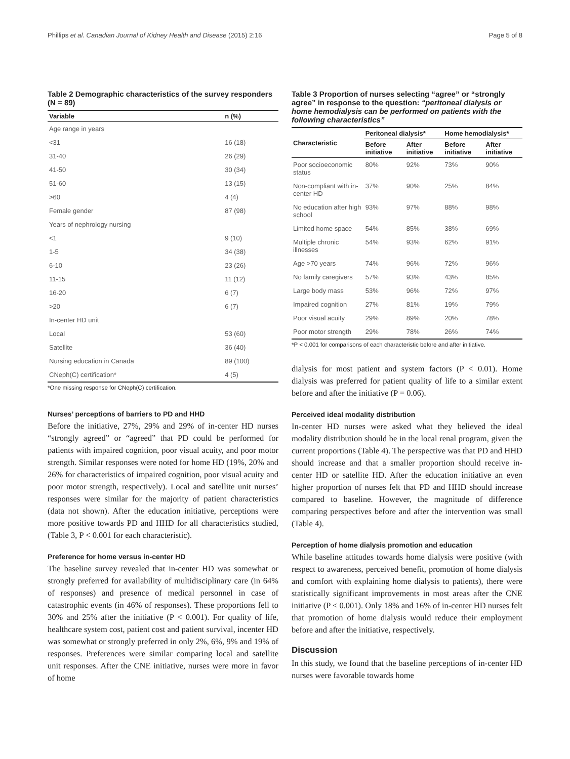Phillips et al. Canadian Journal of Kidney Health and Disease (2015) 2:16 Page 5 of 8
Table 2 Demographic characteristics of the survey responders (N = 89)
| Variable | n (%) |
| --- | --- |
| Age range in years | |
| <31 | 16 (18) |
| 31-40 | 26 (29) |
| 41-50 | 30 (34) |
| 51-60 | 13 (15) |
| >60 | 4 (4) |
| Female gender | 87 (98) |
| Years of nephrology nursing | |
| <1 | 9 (10) |
| 1-5 | 34 (38) |
| 6-10 | 23 (26) |
| 11-15 | 11 (12) |
| 16-20 | 6 (7) |
| >20 | 6 (7) |
| In-center HD unit | |
| Local | 53 (60) |
| Satellite | 36 (40) |
| Nursing education in Canada | 89 (100) |
| CNeph(C) certification* | 4 (5) |
*One missing response for CNeph(C) certification.
Nurses’ perceptions of barriers to PD and HHD
Before the initiative, 27%, 29% and 29% of in-center HD nurses “strongly agreed” or “agreed” that PD could be performed for patients with impaired cognition, poor visual acuity, and poor motor strength. Similar responses were noted for home HD (19%, 20% and 26% for characteristics of impaired cognition, poor visual acuity and poor motor strength, respectively). Local and satellite unit nurses’ responses were similar for the majority of patient characteristics (data not shown). After the education initiative, perceptions were more positive towards PD and HHD for all characteristics studied, (Table 3, P < 0.001 for each characteristic).
Preference for home versus in-center HD
The baseline survey revealed that in-center HD was somewhat or strongly preferred for availability of multidisciplinary care (in 64% of responses) and presence of medical personnel in case of catastrophic events (in 46% of responses). These proportions fell to 30% and 25% after the initiative (P < 0.001). For quality of life, healthcare system cost, patient cost and patient survival, incenter HD was somewhat or strongly preferred in only 2%, 6%, 9% and 19% of responses. Preferences were similar comparing local and satellite unit responses. After the CNE initiative, nurses were more in favor of home
Table 3 Proportion of nurses selecting “agree” or “strongly agree” in response to the question: “peritoneal dialysis or home hemodialysis can be performed on patients with the following characteristics”
| Characteristic | Peritoneal dialysis* | | Home hemodialysis* | |
| --- | --- | --- | --- | --- |
| | Before initiative | After initiative | Before initiative | After initiative |
| Poor socioeconomic status | 80% | 92% | 73% | 90% |
| Non-compliant with in-center HD | 37% | 90% | 25% | 84% |
| No education after high school | 93% | 97% | 88% | 98% |
| Limited home space | 54% | 85% | 38% | 69% |
| Multiple chronic illnesses | 54% | 93% | 62% | 91% |
| Age >70 years | 74% | 96% | 72% | 96% |
| No family caregivers | 57% | 93% | 43% | 85% |
| Large body mass | 53% | 96% | 72% | 97% |
| Impaired cognition | 27% | 81% | 19% | 79% |
| Poor visual acuity | 29% | 89% | 20% | 78% |
| Poor motor strength | 29% | 78% | 26% | 74% |
*P < 0.001 for comparisons of each characteristic before and after initiative.
dialysis for most patient and system factors (P < 0.01). Home dialysis was preferred for patient quality of life to a similar extent before and after the initiative (P = 0.06).
Perceived ideal modality distribution
In-center HD nurses were asked what they believed the ideal modality distribution should be in the local renal program, given the current proportions (Table 4). The perspective was that PD and HHD should increase and that a smaller proportion should receive in-center HD or satellite HD. After the education initiative an even higher proportion of nurses felt that PD and HHD should increase compared to baseline. However, the magnitude of difference comparing perspectives before and after the intervention was small (Table 4).
Perception of home dialysis promotion and education
While baseline attitudes towards home dialysis were positive (with respect to awareness, perceived benefit, promotion of home dialysis and comfort with explaining home dialysis to patients), there were statistically significant improvements in most areas after the CNE initiative (P < 0.001). Only 18% and 16% of in-center HD nurses felt that promotion of home dialysis would reduce their employment before and after the initiative, respectively.
Discussion
In this study, we found that the baseline perceptions of in-center HD nurses were favorable towards home